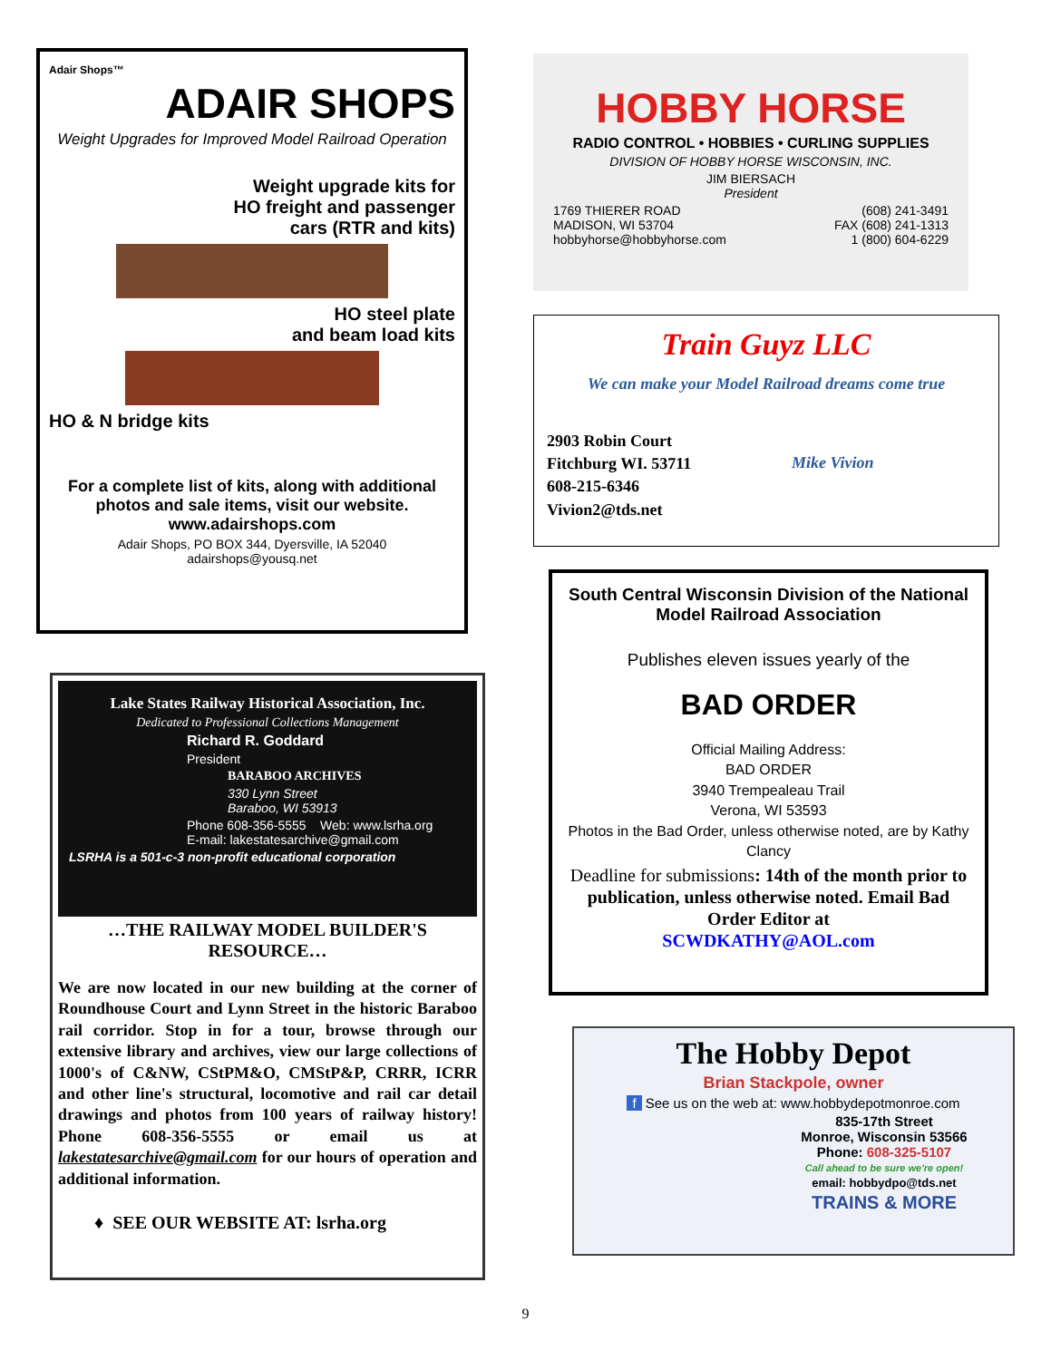Adair Shops™
ADAIR SHOPS
Weight Upgrades for Improved Model Railroad Operation
Weight upgrade kits for
HO freight and passenger
cars (RTR and kits)
HO steel plate
and beam load kits
HO & N bridge kits
For a complete list of kits, along with additional photos and sale items, visit our website.
www.adairshops.com
Adair Shops, PO BOX 344, Dyersville, IA 52040
adairshops@yousq.net
Lake States Railway Historical Association, Inc.
Dedicated to Professional Collections Management
Richard R. Goddard
President
BARABOO ARCHIVES
330 Lynn Street
Baraboo, WI 53913
Phone 608-356-5555 Web: www.lsrha.org
E-mail: lakestatesarchive@gmail.com
LSRHA is a 501-c-3 non-profit educational corporation
…THE RAILWAY MODEL BUILDER'S RESOURCE…
We are now located in our new building at the corner of Roundhouse Court and Lynn Street in the historic Baraboo rail corridor. Stop in for a tour, browse through our extensive library and archives, view our large collections of 1000's of C&NW, CStPM&O, CMStP&P, CRRR, ICRR and other line's structural, locomotive and rail car detail drawings and photos from 100 years of railway history! Phone 608-356-5555 or email us at lakestatesarchive@gmail.com for our hours of operation and additional information.
♦ SEE OUR WEBSITE AT: lsrha.org
HOBBY HORSE
RADIO CONTROL • HOBBIES • CURLING SUPPLIES
DIVISION OF HOBBY HORSE WISCONSIN, INC.
JIM BIERSACH
President
1769 THIERER ROAD
MADISON, WI 53704
hobbyhorse@hobbyhorse.com
(608) 241-3491
FAX (608) 241-1313
1 (800) 604-6229
Train Guyz LLC
We can make your Model Railroad dreams come true
2903 Robin Court
Fitchburg WI. 53711
608-215-6346
Vivion2@tds.net
Mike Vivion
South Central Wisconsin Division of the National Model Railroad Association
Publishes eleven issues yearly of the
BAD ORDER
Official Mailing Address:
BAD ORDER
3940 Trempealeau Trail
Verona, WI 53593
Photos in the Bad Order, unless otherwise noted, are by Kathy Clancy
Deadline for submissions: 14th of the month prior to publication, unless otherwise noted. Email Bad Order Editor at
SCWDKATHY@AOL.com
The Hobby Depot
Brian Stackpole, owner
f See us on the web at: www.hobbydepotmonroe.com
835-17th Street
Monroe, Wisconsin 53566
Phone: 608-325-5107
Call ahead to be sure we're open!
email: hobbydpo@tds.net
TRAINS & MORE
9